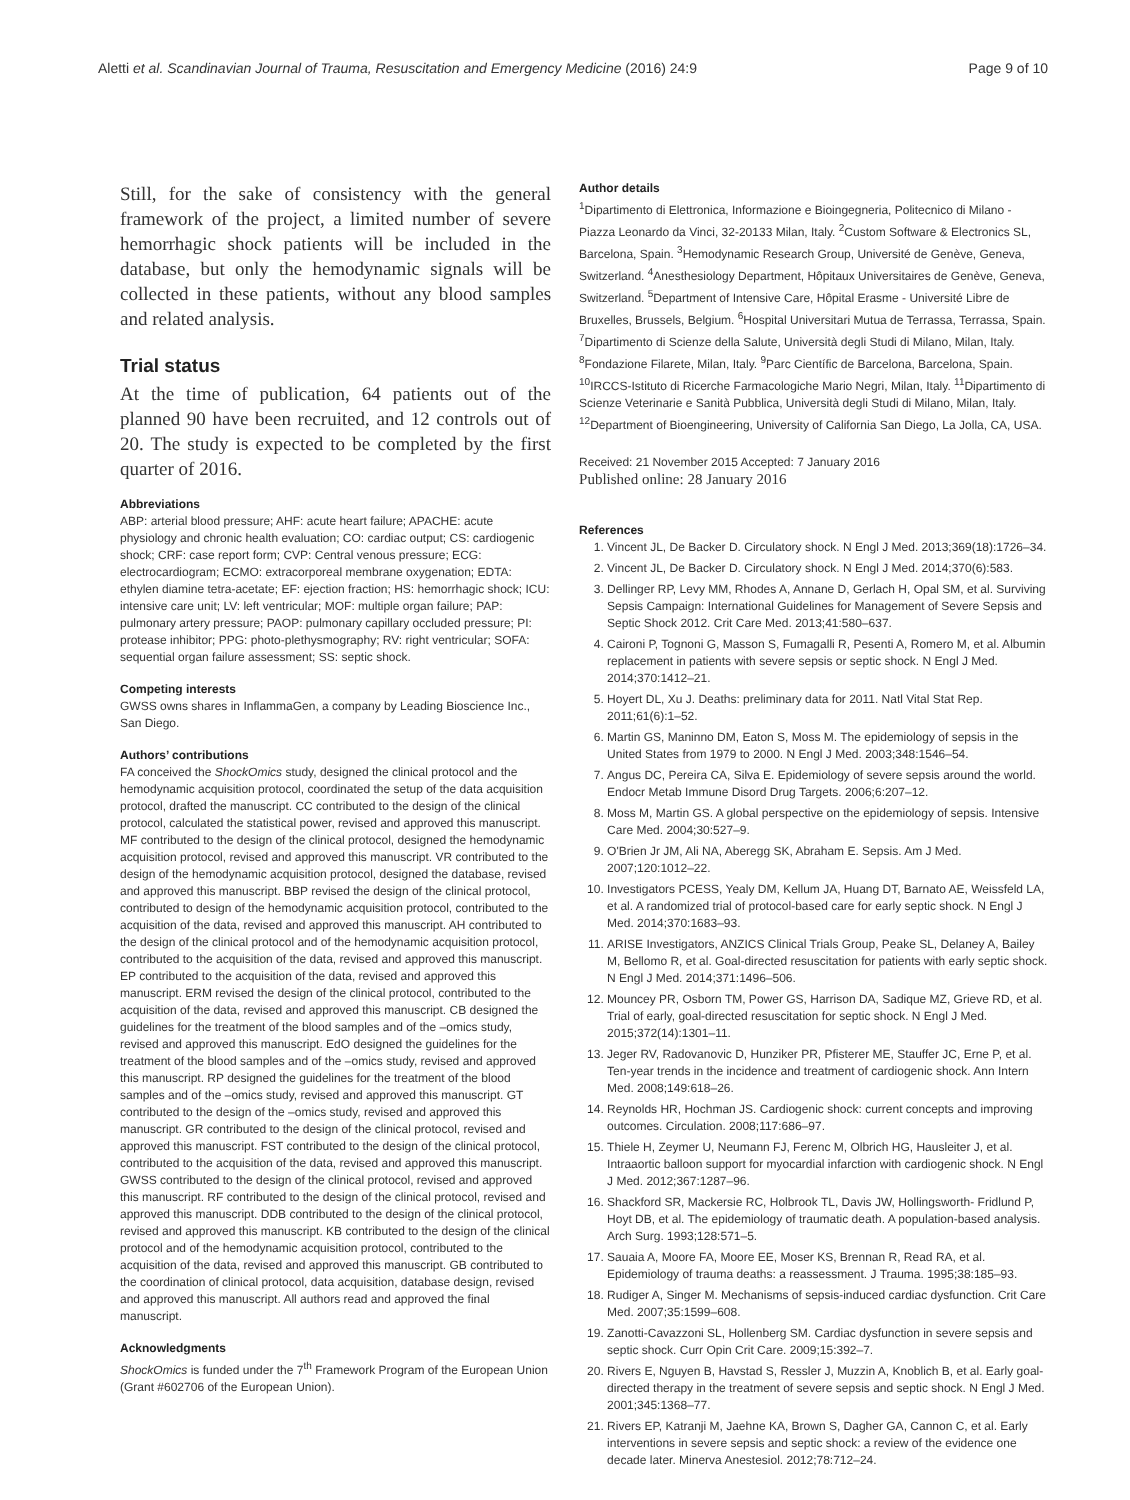Aletti et al. Scandinavian Journal of Trauma, Resuscitation and Emergency Medicine (2016) 24:9 Page 9 of 10
Still, for the sake of consistency with the general framework of the project, a limited number of severe hemorrhagic shock patients will be included in the database, but only the hemodynamic signals will be collected in these patients, without any blood samples and related analysis.
Trial status
At the time of publication, 64 patients out of the planned 90 have been recruited, and 12 controls out of 20. The study is expected to be completed by the first quarter of 2016.
Abbreviations
ABP: arterial blood pressure; AHF: acute heart failure; APACHE: acute physiology and chronic health evaluation; CO: cardiac output; CS: cardiogenic shock; CRF: case report form; CVP: Central venous pressure; ECG: electrocardiogram; ECMO: extracorporeal membrane oxygenation; EDTA: ethylen diamine tetra-acetate; EF: ejection fraction; HS: hemorrhagic shock; ICU: intensive care unit; LV: left ventricular; MOF: multiple organ failure; PAP: pulmonary artery pressure; PAOP: pulmonary capillary occluded pressure; PI: protease inhibitor; PPG: photo-plethysmography; RV: right ventricular; SOFA: sequential organ failure assessment; SS: septic shock.
Competing interests
GWSS owns shares in InflammaGen, a company by Leading Bioscience Inc., San Diego.
Authors’ contributions
FA conceived the ShockOmics study, designed the clinical protocol and the hemodynamic acquisition protocol, coordinated the setup of the data acquisition protocol, drafted the manuscript. CC contributed to the design of the clinical protocol, calculated the statistical power, revised and approved this manuscript. MF contributed to the design of the clinical protocol, designed the hemodynamic acquisition protocol, revised and approved this manuscript. VR contributed to the design of the hemodynamic acquisition protocol, designed the database, revised and approved this manuscript. BBP revised the design of the clinical protocol, contributed to design of the hemodynamic acquisition protocol, contributed to the acquisition of the data, revised and approved this manuscript. AH contributed to the design of the clinical protocol and of the hemodynamic acquisition protocol, contributed to the acquisition of the data, revised and approved this manuscript. EP contributed to the acquisition of the data, revised and approved this manuscript. ERM revised the design of the clinical protocol, contributed to the acquisition of the data, revised and approved this manuscript. CB designed the guidelines for the treatment of the blood samples and of the –omics study, revised and approved this manuscript. EdO designed the guidelines for the treatment of the blood samples and of the –omics study, revised and approved this manuscript. RP designed the guidelines for the treatment of the blood samples and of the –omics study, revised and approved this manuscript. GT contributed to the design of the –omics study, revised and approved this manuscript. GR contributed to the design of the clinical protocol, revised and approved this manuscript. FST contributed to the design of the clinical protocol, contributed to the acquisition of the data, revised and approved this manuscript. GWSS contributed to the design of the clinical protocol, revised and approved this manuscript. RF contributed to the design of the clinical protocol, revised and approved this manuscript. DDB contributed to the design of the clinical protocol, revised and approved this manuscript. KB contributed to the design of the clinical protocol and of the hemodynamic acquisition protocol, contributed to the acquisition of the data, revised and approved this manuscript. GB contributed to the coordination of clinical protocol, data acquisition, database design, revised and approved this manuscript. All authors read and approved the final manuscript.
Acknowledgments
ShockOmics is funded under the 7<sup>th</sup> Framework Program of the European Union (Grant #602706 of the European Union).
Author details
<sup>1</sup> Dipartimento di Elettronica, Informazione e Bioingegneria, Politecnico di Milano - Piazza Leonardo da Vinci, 32-20133 Milan, Italy. <sup>2</sup>Custom Software & Electronics SL, Barcelona, Spain. <sup>3</sup>Hemodynamic Research Group, Université de Genève, Geneva, Switzerland. <sup>4</sup>Anesthesiology Department, Hôpitaux Universitaires de Genève, Geneva, Switzerland. <sup>5</sup>Department of Intensive Care, Hôpital Erasme - Université Libre de Bruxelles, Brussels, Belgium. <sup>6</sup>Hospital Universitari Mutua de Terrassa, Terrassa, Spain. <sup>7</sup>Dipartimento di Scienze della Salute, Università degli Studi di Milano, Milan, Italy. <sup>8</sup>Fondazione Filarete, Milan, Italy. <sup>9</sup>Parc Científic de Barcelona, Barcelona, Spain. <sup>10</sup>IRCCS-Istituto di Ricerche Farmacologiche Mario Negri, Milan, Italy. <sup>11</sup>Dipartimento di Scienze Veterinarie e Sanità Pubblica, Università degli Studi di Milano, Milan, Italy. <sup>12</sup>Department of Bioengineering, University of California San Diego, La Jolla, CA, USA.
Received: 21 November 2015 Accepted: 7 January 2016
Published online: 28 January 2016
References
1. Vincent JL, De Backer D. Circulatory shock. N Engl J Med. 2013;369(18):1726–34.
2. Vincent JL, De Backer D. Circulatory shock. N Engl J Med. 2014;370(6):583.
3. Dellinger RP, Levy MM, Rhodes A, Annane D, Gerlach H, Opal SM, et al. Surviving Sepsis Campaign: International Guidelines for Management of Severe Sepsis and Septic Shock 2012. Crit Care Med. 2013;41:580–637.
4. Caironi P, Tognoni G, Masson S, Fumagalli R, Pesenti A, Romero M, et al. Albumin replacement in patients with severe sepsis or septic shock. N Engl J Med. 2014;370:1412–21.
5. Hoyert DL, Xu J. Deaths: preliminary data for 2011. Natl Vital Stat Rep. 2011;61(6):1–52.
6. Martin GS, Maninno DM, Eaton S, Moss M. The epidemiology of sepsis in the United States from 1979 to 2000. N Engl J Med. 2003;348:1546–54.
7. Angus DC, Pereira CA, Silva E. Epidemiology of severe sepsis around the world. Endocr Metab Immune Disord Drug Targets. 2006;6:207–12.
8. Moss M, Martin GS. A global perspective on the epidemiology of sepsis. Intensive Care Med. 2004;30:527–9.
9. O'Brien Jr JM, Ali NA, Aberegg SK, Abraham E. Sepsis. Am J Med. 2007;120:1012–22.
10. Investigators PCESS, Yealy DM, Kellum JA, Huang DT, Barnato AE, Weissfeld LA, et al. A randomized trial of protocol-based care for early septic shock. N Engl J Med. 2014;370:1683–93.
11. ARISE Investigators, ANZICS Clinical Trials Group, Peake SL, Delaney A, Bailey M, Bellomo R, et al. Goal-directed resuscitation for patients with early septic shock. N Engl J Med. 2014;371:1496–506.
12. Mouncey PR, Osborn TM, Power GS, Harrison DA, Sadique MZ, Grieve RD, et al. Trial of early, goal-directed resuscitation for septic shock. N Engl J Med. 2015;372(14):1301–11.
13. Jeger RV, Radovanovic D, Hunziker PR, Pfisterer ME, Stauffer JC, Erne P, et al. Ten-year trends in the incidence and treatment of cardiogenic shock. Ann Intern Med. 2008;149:618–26.
14. Reynolds HR, Hochman JS. Cardiogenic shock: current concepts and improving outcomes. Circulation. 2008;117:686–97.
15. Thiele H, Zeymer U, Neumann FJ, Ferenc M, Olbrich HG, Hausleiter J, et al. Intraaortic balloon support for myocardial infarction with cardiogenic shock. N Engl J Med. 2012;367:1287–96.
16. Shackford SR, Mackersie RC, Holbrook TL, Davis JW, Hollingsworth- Fridlund P, Hoyt DB, et al. The epidemiology of traumatic death. A population-based analysis. Arch Surg. 1993;128:571–5.
17. Sauaia A, Moore FA, Moore EE, Moser KS, Brennan R, Read RA, et al. Epidemiology of trauma deaths: a reassessment. J Trauma. 1995;38:185–93.
18. Rudiger A, Singer M. Mechanisms of sepsis-induced cardiac dysfunction. Crit Care Med. 2007;35:1599–608.
19. Zanotti-Cavazzoni SL, Hollenberg SM. Cardiac dysfunction in severe sepsis and septic shock. Curr Opin Crit Care. 2009;15:392–7.
20. Rivers E, Nguyen B, Havstad S, Ressler J, Muzzin A, Knoblich B, et al. Early goal-directed therapy in the treatment of severe sepsis and septic shock. N Engl J Med. 2001;345:1368–77.
21. Rivers EP, Katranji M, Jaehne KA, Brown S, Dagher GA, Cannon C, et al. Early interventions in severe sepsis and septic shock: a review of the evidence one decade later. Minerva Anestesiol. 2012;78:712–24.